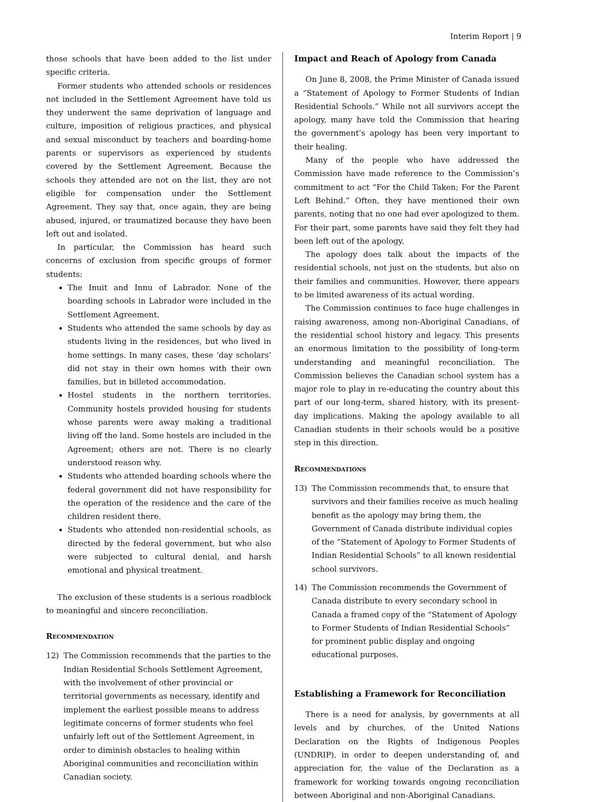Interim Report | 9
those schools that have been added to the list under specific criteria.
Former students who attended schools or residences not included in the Settlement Agreement have told us they underwent the same deprivation of language and culture, imposition of religious practices, and physical and sexual misconduct by teachers and boarding-home parents or supervisors as experienced by students covered by the Settlement Agreement. Because the schools they attended are not on the list, they are not eligible for compensation under the Settlement Agreement. They say that, once again, they are being abused, injured, or traumatized because they have been left out and isolated.
In particular, the Commission has heard such concerns of exclusion from specific groups of former students:
The Inuit and Innu of Labrador. None of the boarding schools in Labrador were included in the Settlement Agreement.
Students who attended the same schools by day as students living in the residences, but who lived in home settings. In many cases, these ‘day scholars’ did not stay in their own homes with their own families, but in billeted accommodation.
Hostel students in the northern territories. Community hostels provided housing for students whose parents were away making a traditional living off the land. Some hostels are included in the Agreement; others are not. There is no clearly understood reason why.
Students who attended boarding schools where the federal government did not have responsibility for the operation of the residence and the care of the children resident there.
Students who attended non-residential schools, as directed by the federal government, but who also were subjected to cultural denial, and harsh emotional and physical treatment.
The exclusion of these students is a serious roadblock to meaningful and sincere reconciliation.
Recommendation
12) The Commission recommends that the parties to the Indian Residential Schools Settlement Agreement, with the involvement of other provincial or territorial governments as necessary, identify and implement the earliest possible means to address legitimate concerns of former students who feel unfairly left out of the Settlement Agreement, in order to diminish obstacles to healing within Aboriginal communities and reconciliation within Canadian society.
Impact and Reach of Apology from Canada
On June 8, 2008, the Prime Minister of Canada issued a “Statement of Apology to Former Students of Indian Residential Schools.” While not all survivors accept the apology, many have told the Commission that hearing the government’s apology has been very important to their healing.
Many of the people who have addressed the Commission have made reference to the Commission’s commitment to act “For the Child Taken; For the Parent Left Behind.” Often, they have mentioned their own parents, noting that no one had ever apologized to them. For their part, some parents have said they felt they had been left out of the apology.
The apology does talk about the impacts of the residential schools, not just on the students, but also on their families and communities. However, there appears to be limited awareness of its actual wording.
The Commission continues to face huge challenges in raising awareness, among non-Aboriginal Canadians, of the residential school history and legacy. This presents an enormous limitation to the possibility of long-term understanding and meaningful reconciliation. The Commission believes the Canadian school system has a major role to play in re-educating the country about this part of our long-term, shared history, with its present-day implications. Making the apology available to all Canadian students in their schools would be a positive step in this direction.
Recommendations
13) The Commission recommends that, to ensure that survivors and their families receive as much healing benefit as the apology may bring them, the Government of Canada distribute individual copies of the “Statement of Apology to Former Students of Indian Residential Schools” to all known residential school survivors.
14) The Commission recommends the Government of Canada distribute to every secondary school in Canada a framed copy of the “Statement of Apology to Former Students of Indian Residential Schools” for prominent public display and ongoing educational purposes.
Establishing a Framework for Reconciliation
There is a need for analysis, by governments at all levels and by churches, of the United Nations Declaration on the Rights of Indigenous Peoples (UNDRIP), in order to deepen understanding of, and appreciation for, the value of the Declaration as a framework for working towards ongoing reconciliation between Aboriginal and non-Aboriginal Canadians.